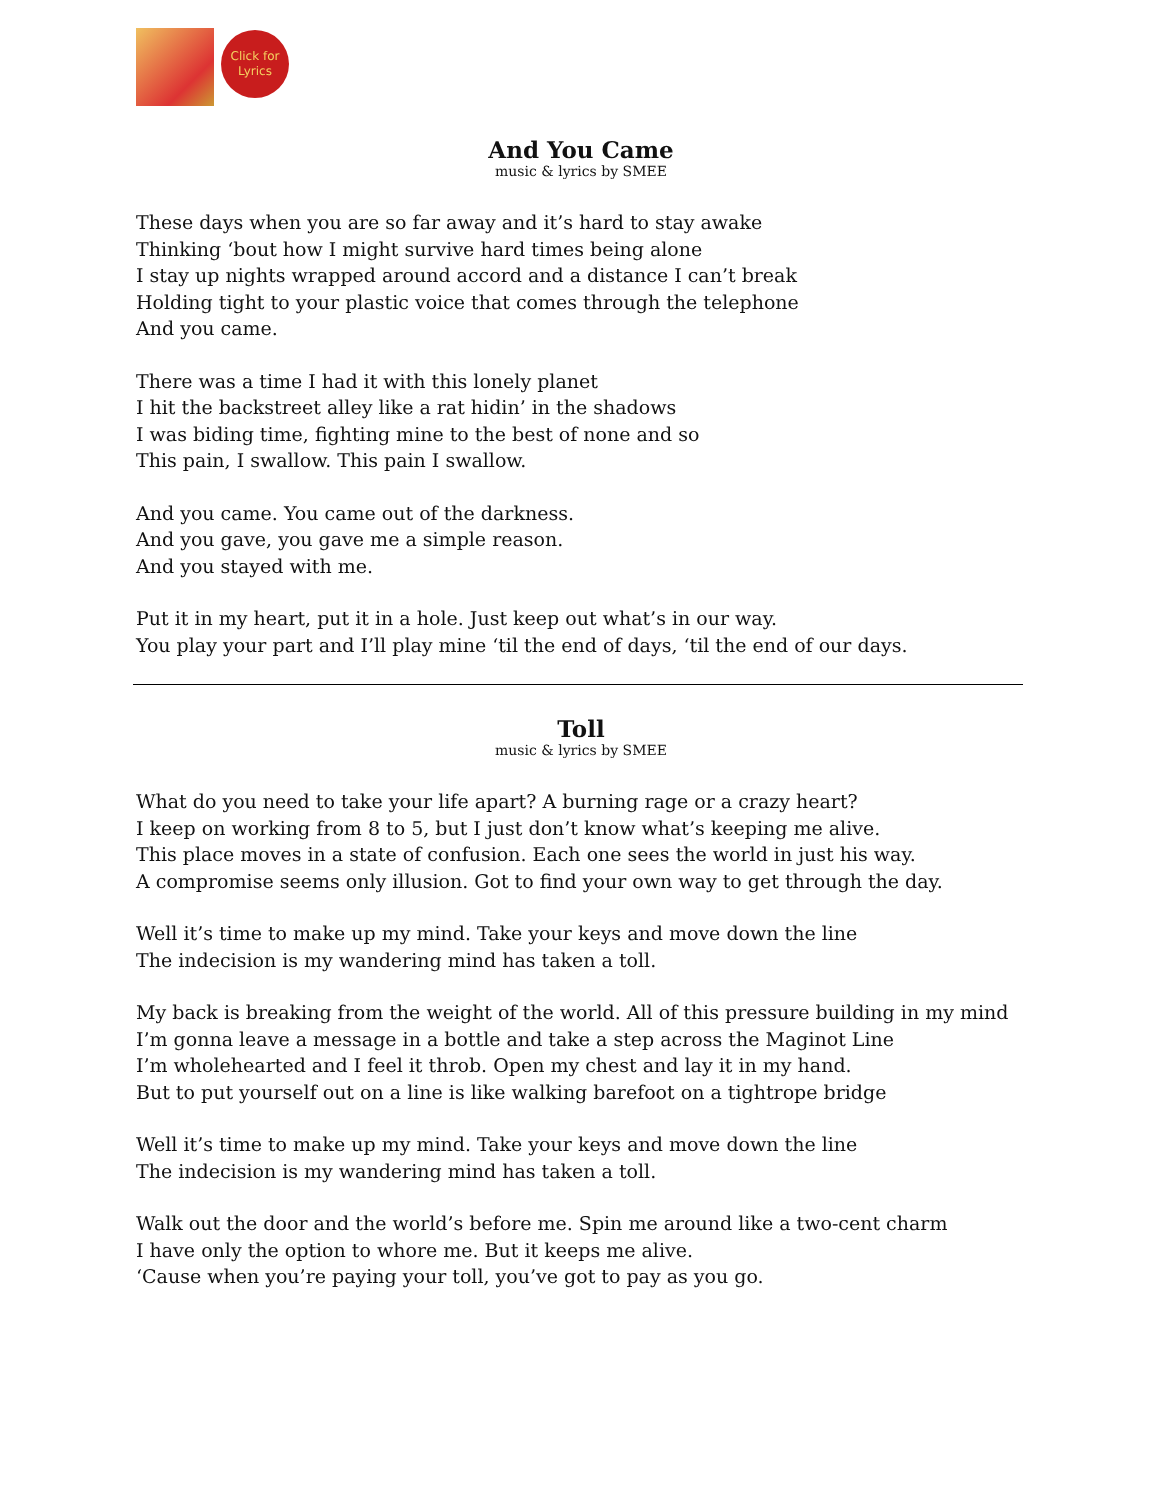Click for
Lyrics
And You Came
music & lyrics by SMEE
These days when you are so far away and it’s hard to stay awake
Thinking ‘bout how I might survive hard times being alone
I stay up nights wrapped around accord and a distance I can’t break
Holding tight to your plastic voice that comes through the telephone
And you came.
There was a time I had it with this lonely planet
I hit the backstreet alley like a rat hidin’ in the shadows
I was biding time, fighting mine to the best of none and so
This pain, I swallow. This pain I swallow.
And you came. You came out of the darkness.
And you gave, you gave me a simple reason.
And you stayed with me.
Put it in my heart, put it in a hole. Just keep out what’s in our way.
You play your part and I’ll play mine ‘til the end of days, ‘til the end of our days.
Toll
music & lyrics by SMEE
What do you need to take your life apart? A burning rage or a crazy heart?
I keep on working from 8 to 5, but I just don’t know what’s keeping me alive.
This place moves in a state of confusion. Each one sees the world in just his way.
A compromise seems only illusion. Got to find your own way to get through the day.
Well it’s time to make up my mind. Take your keys and move down the line
The indecision is my wandering mind has taken a toll.
My back is breaking from the weight of the world. All of this pressure building in my mind
I’m gonna leave a message in a bottle and take a step across the Maginot Line
I’m wholehearted and I feel it throb. Open my chest and lay it in my hand.
But to put yourself out on a line is like walking barefoot on a tightrope bridge
Well it’s time to make up my mind. Take your keys and move down the line
The indecision is my wandering mind has taken a toll.
Walk out the door and the world’s before me. Spin me around like a two-cent charm
I have only the option to whore me. But it keeps me alive.
‘Cause when you’re paying your toll, you’ve got to pay as you go.